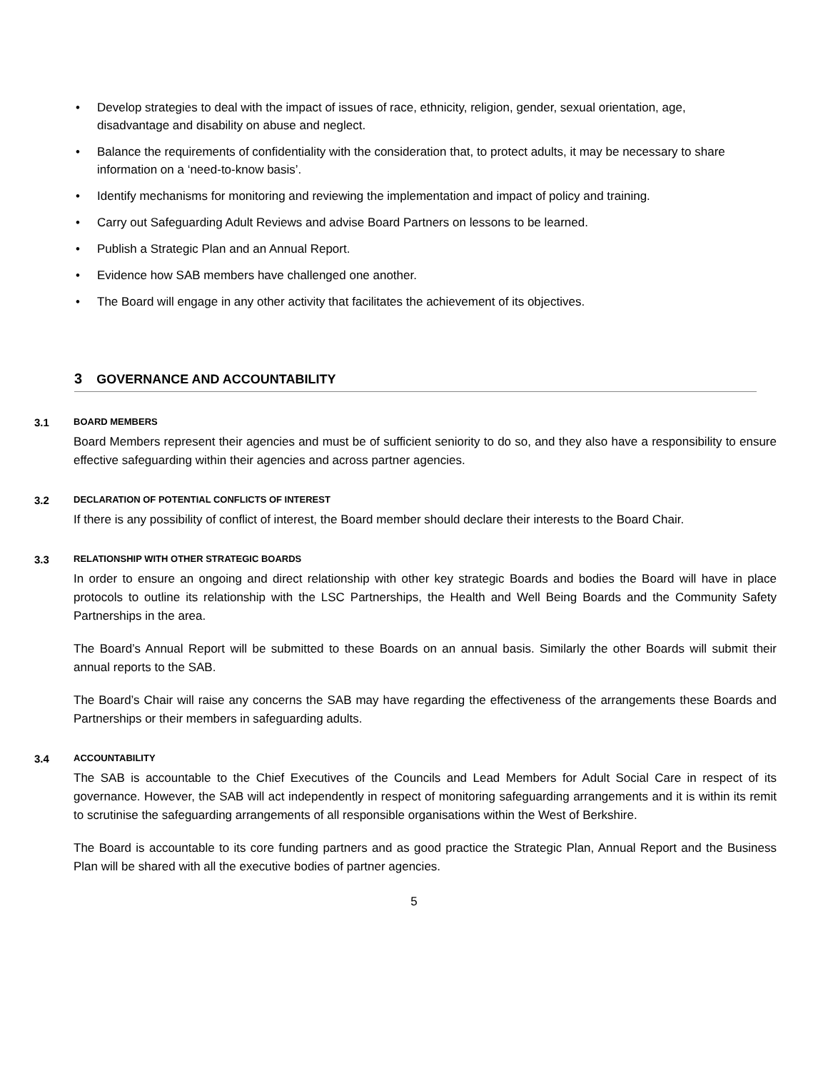• Develop strategies to deal with the impact of issues of race, ethnicity, religion, gender, sexual orientation, age, disadvantage and disability on abuse and neglect.
• Balance the requirements of confidentiality with the consideration that, to protect adults, it may be necessary to share information on a ‘need-to-know basis’.
• Identify mechanisms for monitoring and reviewing the implementation and impact of policy and training.
• Carry out Safeguarding Adult Reviews and advise Board Partners on lessons to be learned.
• Publish a Strategic Plan and an Annual Report.
• Evidence how SAB members have challenged one another.
• The Board will engage in any other activity that facilitates the achievement of its objectives.
3 GOVERNANCE AND ACCOUNTABILITY
3.1 BOARD MEMBERS
Board Members represent their agencies and must be of sufficient seniority to do so, and they also have a responsibility to ensure effective safeguarding within their agencies and across partner agencies.
3.2 DECLARATION OF POTENTIAL CONFLICTS OF INTEREST
If there is any possibility of conflict of interest, the Board member should declare their interests to the Board Chair.
3.3 RELATIONSHIP WITH OTHER STRATEGIC BOARDS
In order to ensure an ongoing and direct relationship with other key strategic Boards and bodies the Board will have in place protocols to outline its relationship with the LSC Partnerships, the Health and Well Being Boards and the Community Safety Partnerships in the area.
The Board’s Annual Report will be submitted to these Boards on an annual basis. Similarly the other Boards will submit their annual reports to the SAB.
The Board’s Chair will raise any concerns the SAB may have regarding the effectiveness of the arrangements these Boards and Partnerships or their members in safeguarding adults.
3.4 ACCOUNTABILITY
The SAB is accountable to the Chief Executives of the Councils and Lead Members for Adult Social Care in respect of its governance. However, the SAB will act independently in respect of monitoring safeguarding arrangements and it is within its remit to scrutinise the safeguarding arrangements of all responsible organisations within the West of Berkshire.
The Board is accountable to its core funding partners and as good practice the Strategic Plan, Annual Report and the Business Plan will be shared with all the executive bodies of partner agencies.
5